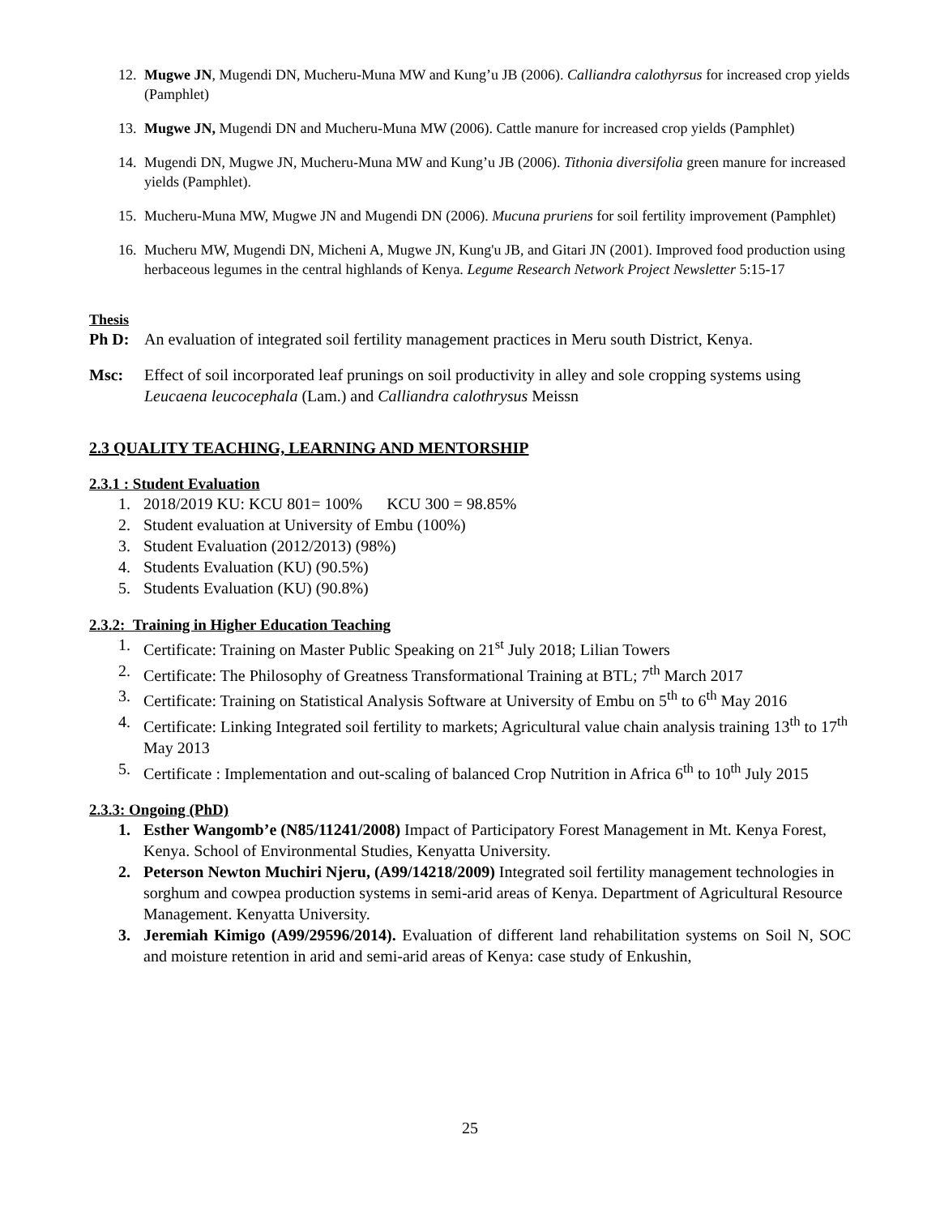12. Mugwe JN, Mugendi DN, Mucheru-Muna MW and Kung’u JB (2006). Calliandra calothyrsus for increased crop yields (Pamphlet)
13. Mugwe JN, Mugendi DN and Mucheru-Muna MW (2006). Cattle manure for increased crop yields (Pamphlet)
14. Mugendi DN, Mugwe JN, Mucheru-Muna MW and Kung’u JB (2006). Tithonia diversifolia green manure for increased yields (Pamphlet).
15. Mucheru-Muna MW, Mugwe JN and Mugendi DN (2006). Mucuna pruriens for soil fertility improvement (Pamphlet)
16. Mucheru MW, Mugendi DN, Micheni A, Mugwe JN, Kung'u JB, and Gitari JN (2001). Improved food production using herbaceous legumes in the central highlands of Kenya. Legume Research Network Project Newsletter 5:15-17
Thesis
Ph D: An evaluation of integrated soil fertility management practices in Meru south District, Kenya.
Msc: Effect of soil incorporated leaf prunings on soil productivity in alley and sole cropping systems using Leucaena leucocephala (Lam.) and Calliandra calothrysus Meissn
2.3 QUALITY TEACHING, LEARNING AND MENTORSHIP
2.3.1 : Student Evaluation
1. 2018/2019 KU: KCU 801= 100% KCU 300 = 98.85%
2. Student evaluation at University of Embu (100%)
3. Student Evaluation (2012/2013) (98%)
4. Students Evaluation (KU) (90.5%)
5. Students Evaluation (KU) (90.8%)
2.3.2: Training in Higher Education Teaching
1. Certificate: Training on Master Public Speaking on 21<sup>st</sup> July 2018; Lilian Towers
2. Certificate: The Philosophy of Greatness Transformational Training at BTL; 7<sup>th</sup> March 2017
3. Certificate: Training on Statistical Analysis Software at University of Embu on 5<sup>th</sup> to 6<sup>th</sup> May 2016
4. Certificate: Linking Integrated soil fertility to markets; Agricultural value chain analysis training 13<sup>th</sup> to 17<sup>th</sup> May 2013
5. Certificate : Implementation and out-scaling of balanced Crop Nutrition in Africa 6<sup>th</sup> to 10<sup>th</sup> July 2015
2.3.3: Ongoing (PhD)
1. Esther Wangomb’e (N85/11241/2008) Impact of Participatory Forest Management in Mt. Kenya Forest, Kenya. School of Environmental Studies, Kenyatta University.
2. Peterson Newton Muchiri Njeru, (A99/14218/2009) Integrated soil fertility management technologies in sorghum and cowpea production systems in semi-arid areas of Kenya. Department of Agricultural Resource Management. Kenyatta University.
3. Jeremiah Kimigo (A99/29596/2014). Evaluation of different land rehabilitation systems on Soil N, SOC and moisture retention in arid and semi-arid areas of Kenya: case study of Enkushin,
25